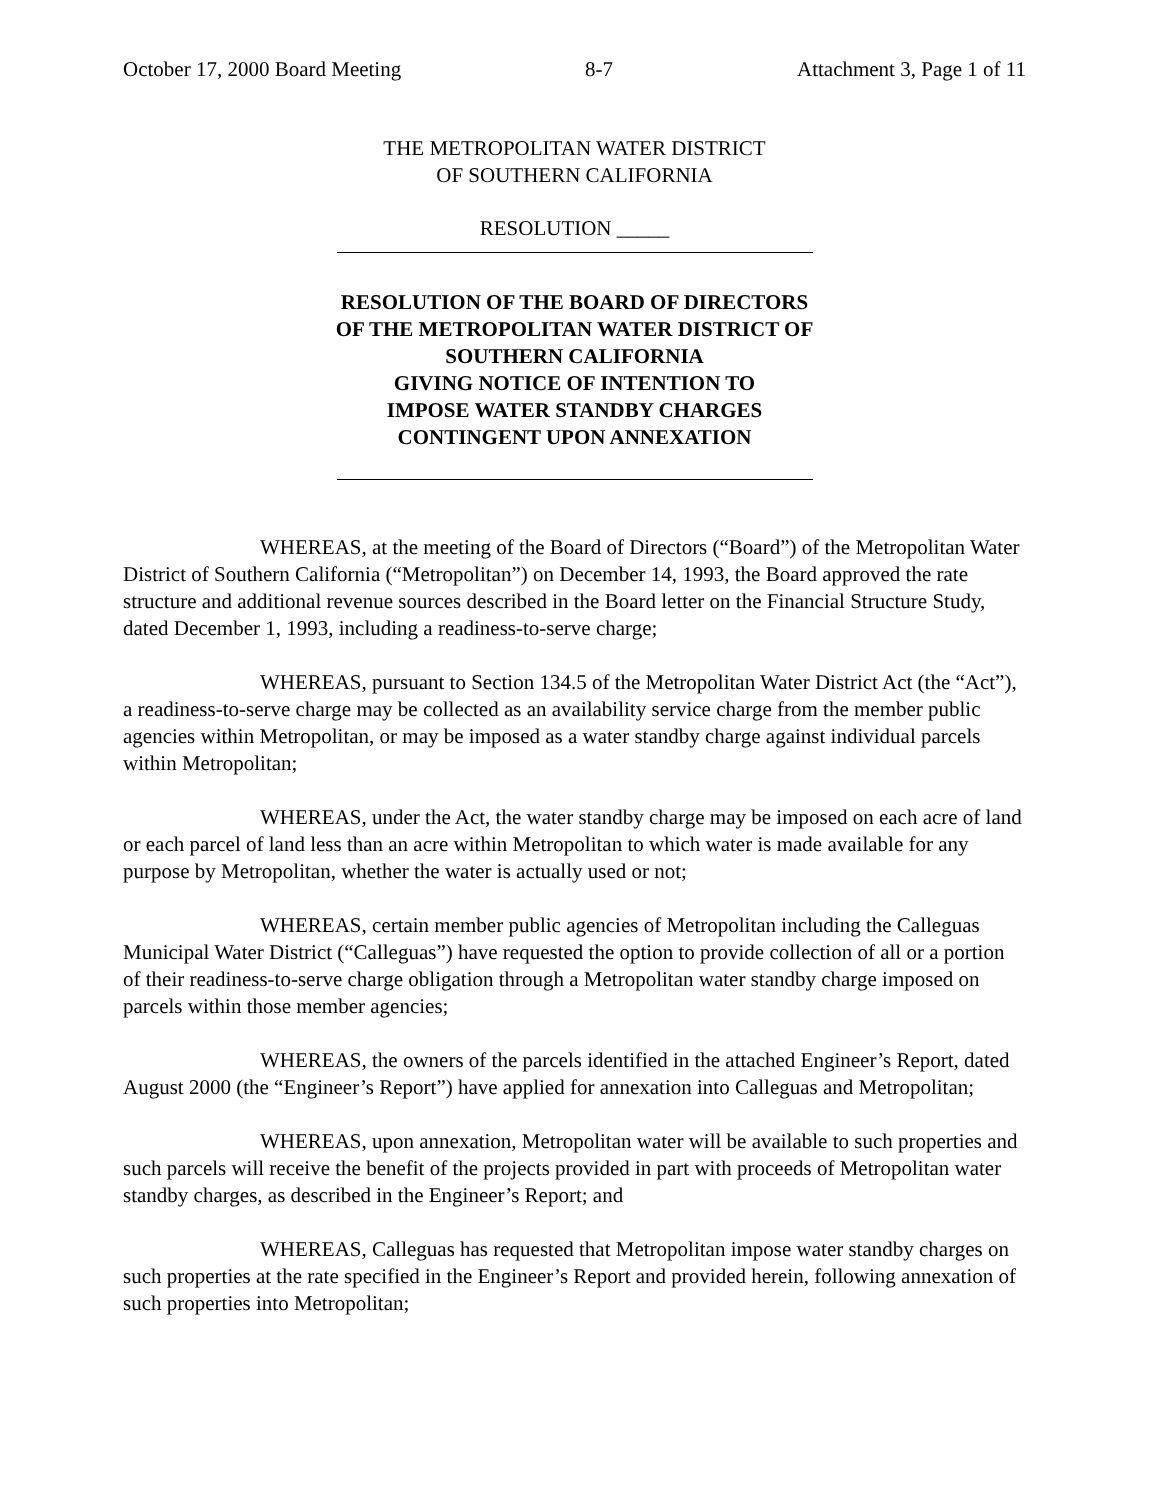October 17, 2000 Board Meeting 8-7 Attachment 3, Page 1 of 11
THE METROPOLITAN WATER DISTRICT
OF SOUTHERN CALIFORNIA
RESOLUTION _____
RESOLUTION OF THE BOARD OF DIRECTORS
OF THE METROPOLITAN WATER DISTRICT OF
SOUTHERN CALIFORNIA
GIVING NOTICE OF INTENTION TO
IMPOSE WATER STANDBY CHARGES
CONTINGENT UPON ANNEXATION
WHEREAS, at the meeting of the Board of Directors (“Board”) of the Metropolitan Water District of Southern California (“Metropolitan”) on December 14, 1993, the Board approved the rate structure and additional revenue sources described in the Board letter on the Financial Structure Study, dated December 1, 1993, including a readiness-to-serve charge;
WHEREAS, pursuant to Section 134.5 of the Metropolitan Water District Act (the “Act”), a readiness-to-serve charge may be collected as an availability service charge from the member public agencies within Metropolitan, or may be imposed as a water standby charge against individual parcels within Metropolitan;
WHEREAS, under the Act, the water standby charge may be imposed on each acre of land or each parcel of land less than an acre within Metropolitan to which water is made available for any purpose by Metropolitan, whether the water is actually used or not;
WHEREAS, certain member public agencies of Metropolitan including the Calleguas Municipal Water District (“Calleguas”) have requested the option to provide collection of all or a portion of their readiness-to-serve charge obligation through a Metropolitan water standby charge imposed on parcels within those member agencies;
WHEREAS, the owners of the parcels identified in the attached Engineer’s Report, dated August 2000 (the “Engineer’s Report”) have applied for annexation into Calleguas and Metropolitan;
WHEREAS, upon annexation, Metropolitan water will be available to such properties and such parcels will receive the benefit of the projects provided in part with proceeds of Metropolitan water standby charges, as described in the Engineer’s Report; and
WHEREAS, Calleguas has requested that Metropolitan impose water standby charges on such properties at the rate specified in the Engineer’s Report and provided herein, following annexation of such properties into Metropolitan;